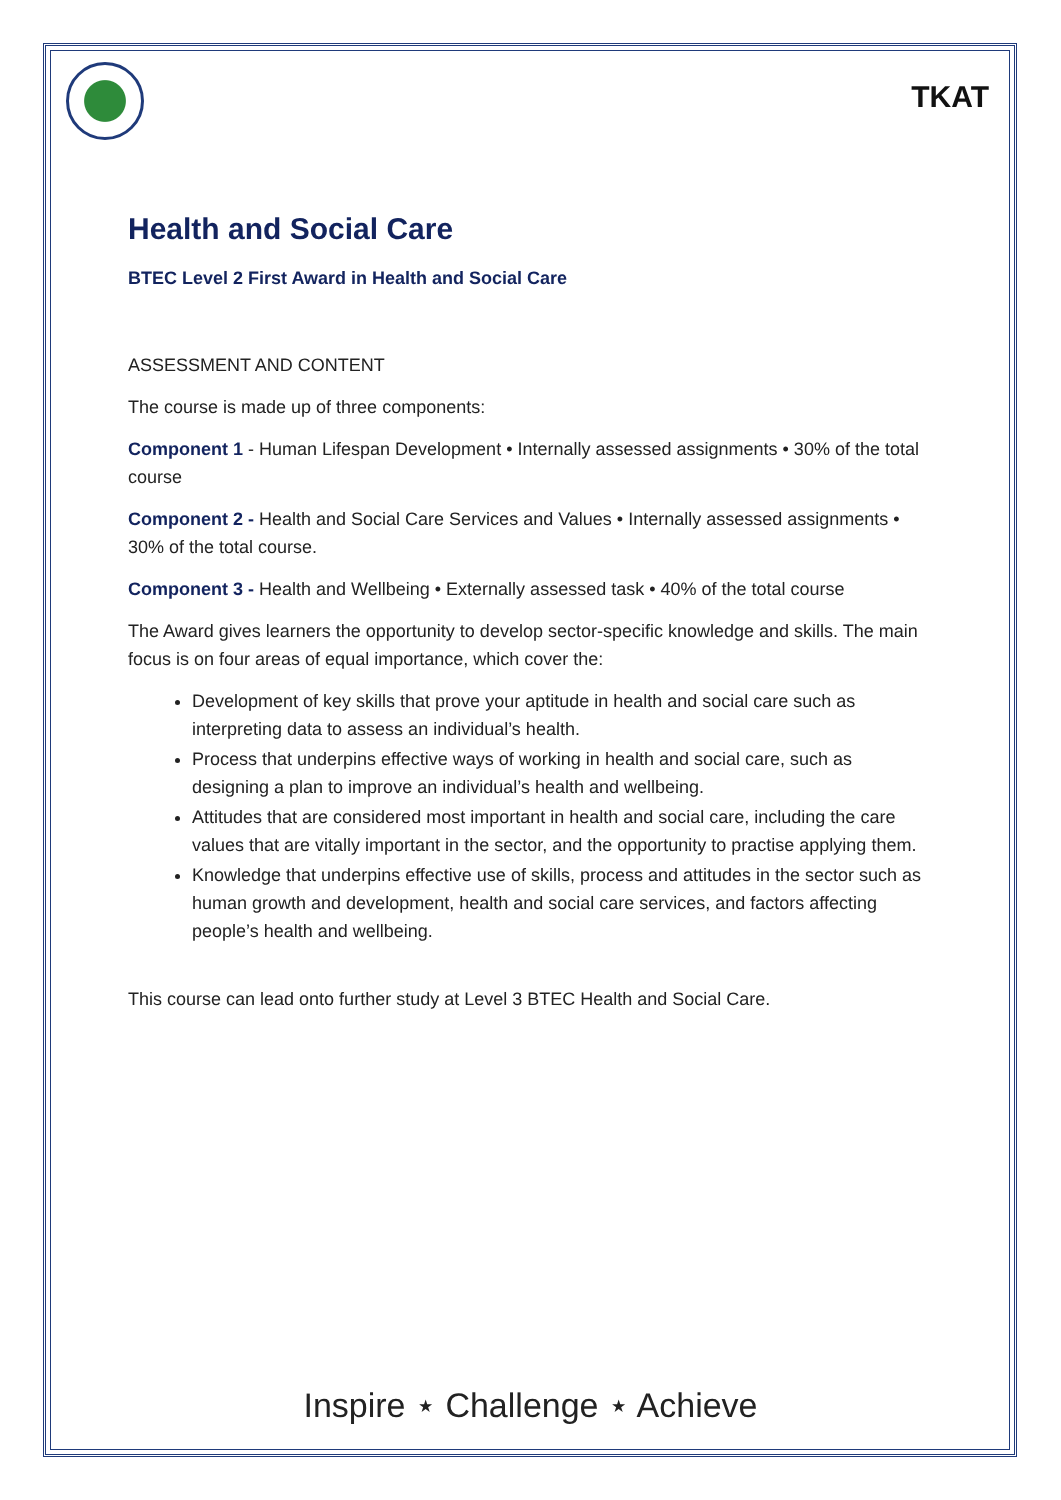TKAT
Health and Social Care
BTEC Level 2 First Award in Health and Social Care
ASSESSMENT AND CONTENT
The course is made up of three components:
Component 1 - Human Lifespan Development • Internally assessed assignments • 30% of the total course
Component 2 - Health and Social Care Services and Values • Internally assessed assignments • 30% of the total course.
Component 3 - Health and Wellbeing • Externally assessed task • 40% of the total course
The Award gives learners the opportunity to develop sector-specific knowledge and skills. The main focus is on four areas of equal importance, which cover the:
Development of key skills that prove your aptitude in health and social care such as interpreting data to assess an individual’s health.
Process that underpins effective ways of working in health and social care, such as designing a plan to improve an individual’s health and wellbeing.
Attitudes that are considered most important in health and social care, including the care values that are vitally important in the sector, and the opportunity to practise applying them.
Knowledge that underpins effective use of skills, process and attitudes in the sector such as human growth and development, health and social care services, and factors affecting people’s health and wellbeing.
This course can lead onto further study at Level 3 BTEC Health and Social Care.
Inspire ⋆ Challenge ⋆ Achieve